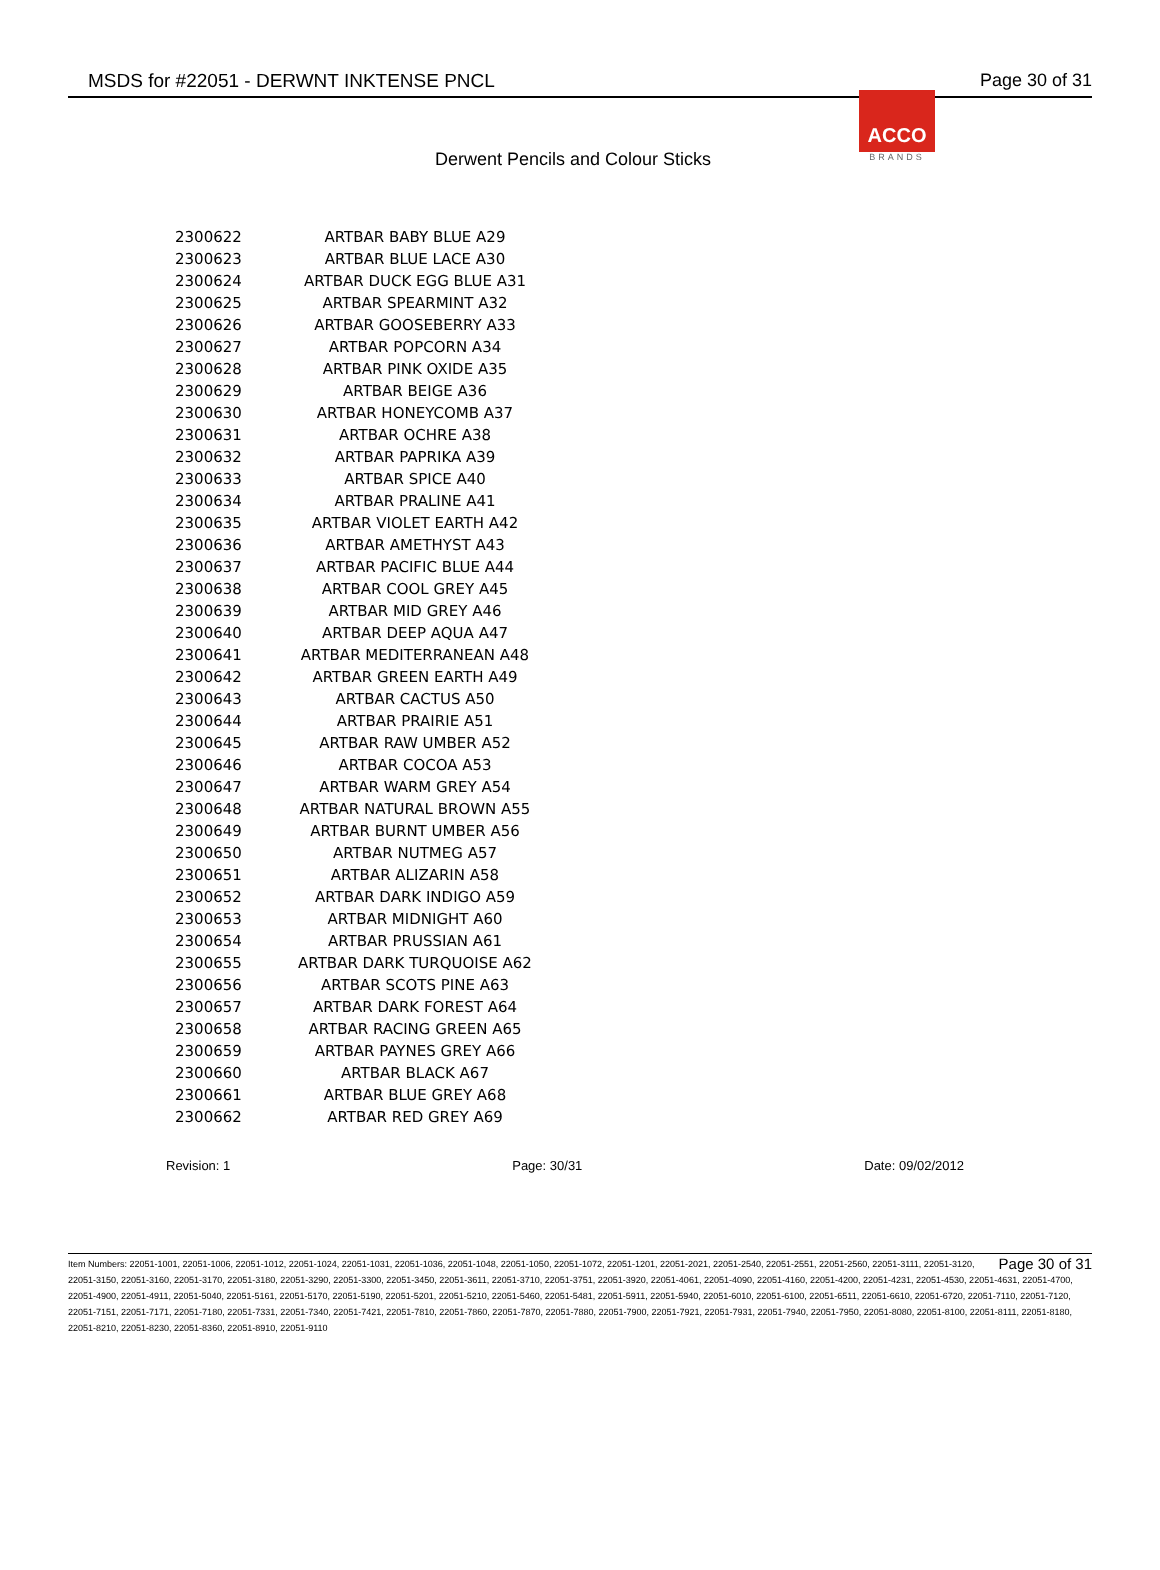MSDS for #22051 - DERWNT INKTENSE PNCL
Page 30 of 31
Derwent Pencils and Colour Sticks
ACCO
BRANDS
| 2300622 | ARTBAR BABY BLUE A29 |
| 2300623 | ARTBAR BLUE LACE A30 |
| 2300624 | ARTBAR DUCK EGG BLUE A31 |
| 2300625 | ARTBAR SPEARMINT A32 |
| 2300626 | ARTBAR GOOSEBERRY A33 |
| 2300627 | ARTBAR POPCORN A34 |
| 2300628 | ARTBAR PINK OXIDE A35 |
| 2300629 | ARTBAR BEIGE A36 |
| 2300630 | ARTBAR HONEYCOMB A37 |
| 2300631 | ARTBAR OCHRE A38 |
| 2300632 | ARTBAR PAPRIKA A39 |
| 2300633 | ARTBAR SPICE A40 |
| 2300634 | ARTBAR PRALINE A41 |
| 2300635 | ARTBAR VIOLET EARTH A42 |
| 2300636 | ARTBAR AMETHYST A43 |
| 2300637 | ARTBAR PACIFIC BLUE A44 |
| 2300638 | ARTBAR COOL GREY A45 |
| 2300639 | ARTBAR MID GREY A46 |
| 2300640 | ARTBAR DEEP AQUA A47 |
| 2300641 | ARTBAR MEDITERRANEAN A48 |
| 2300642 | ARTBAR GREEN EARTH A49 |
| 2300643 | ARTBAR CACTUS A50 |
| 2300644 | ARTBAR PRAIRIE A51 |
| 2300645 | ARTBAR RAW UMBER A52 |
| 2300646 | ARTBAR COCOA A53 |
| 2300647 | ARTBAR WARM GREY A54 |
| 2300648 | ARTBAR NATURAL BROWN A55 |
| 2300649 | ARTBAR BURNT UMBER A56 |
| 2300650 | ARTBAR NUTMEG A57 |
| 2300651 | ARTBAR ALIZARIN A58 |
| 2300652 | ARTBAR DARK INDIGO A59 |
| 2300653 | ARTBAR MIDNIGHT A60 |
| 2300654 | ARTBAR PRUSSIAN A61 |
| 2300655 | ARTBAR DARK TURQUOISE A62 |
| 2300656 | ARTBAR SCOTS PINE A63 |
| 2300657 | ARTBAR DARK FOREST A64 |
| 2300658 | ARTBAR RACING GREEN A65 |
| 2300659 | ARTBAR PAYNES GREY A66 |
| 2300660 | ARTBAR BLACK A67 |
| 2300661 | ARTBAR BLUE GREY A68 |
| 2300662 | ARTBAR RED GREY A69 |
Revision: 1 Page: 30/31 Date: 09/02/2012
Page 30 of 31 Item Numbers: 22051-1001, 22051-1006, 22051-1012, 22051-1024, 22051-1031, 22051-1036, 22051-1048, 22051-1050, 22051-1072, 22051-1201, 22051-2021, 22051-2540, 22051-2551, 22051-2560, 22051-3111, 22051-3120, 22051-3150, 22051-3160, 22051-3170, 22051-3180, 22051-3290, 22051-3300, 22051-3450, 22051-3611, 22051-3710, 22051-3751, 22051-3920, 22051-4061, 22051-4090, 22051-4160, 22051-4200, 22051-4231, 22051-4530, 22051-4631, 22051-4700, 22051-4900, 22051-4911, 22051-5040, 22051-5161, 22051-5170, 22051-5190, 22051-5201, 22051-5210, 22051-5460, 22051-5481, 22051-5911, 22051-5940, 22051-6010, 22051-6100, 22051-6511, 22051-6610, 22051-6720, 22051-7110, 22051-7120, 22051-7151, 22051-7171, 22051-7180, 22051-7331, 22051-7340, 22051-7421, 22051-7810, 22051-7860, 22051-7870, 22051-7880, 22051-7900, 22051-7921, 22051-7931, 22051-7940, 22051-7950, 22051-8080, 22051-8100, 22051-8111, 22051-8180, 22051-8210, 22051-8230, 22051-8360, 22051-8910, 22051-9110